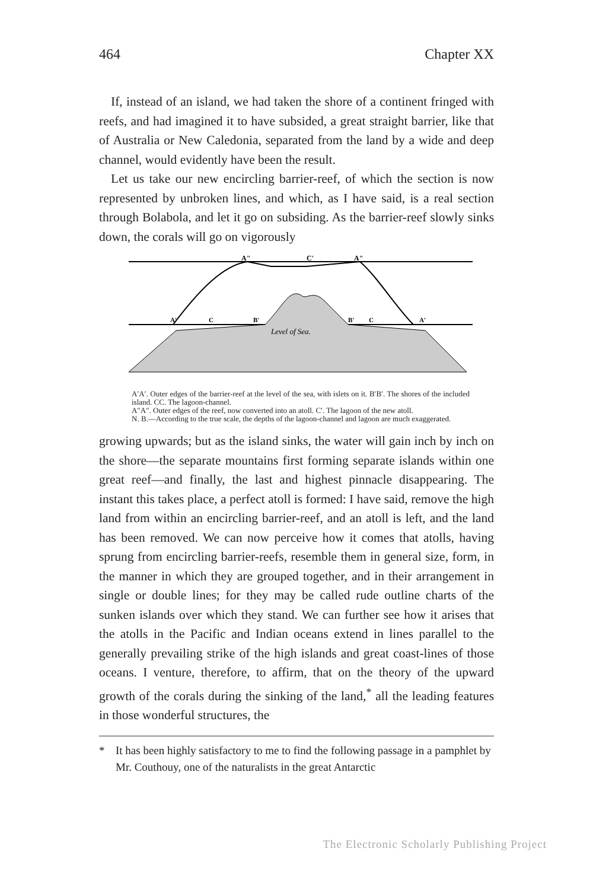464 Chapter XX
If, instead of an island, we had taken the shore of a continent fringed with reefs, and had imagined it to have subsided, a great straight barrier, like that of Australia or New Caledonia, separated from the land by a wide and deep channel, would evidently have been the result.
Let us take our new encircling barrier-reef, of which the section is now represented by unbroken lines, and which, as I have said, is a real section through Bolabola, and let it go on subsiding. As the barrier-reef slowly sinks down, the corals will go on vigorously
A"
C'
A"
A'
C
B'
B'
C
A'
Level of Sea.
A′A′. Outer edges of the barrier-reef at the level of the sea, with islets on it. B′B′. The shores of the included island. CC. The lagoon-channel.
A″A″. Outer edges of the reef, now converted into an atoll. C′. The lagoon of the new atoll.
N. B.—According to the true scale, the depths of the lagoon-channel and lagoon are much exaggerated.
growing upwards; but as the island sinks, the water will gain inch by inch on the shore—the separate mountains first forming separate islands within one great reef—and finally, the last and highest pinnacle disappearing. The instant this takes place, a perfect atoll is formed: I have said, remove the high land from within an encircling barrier-reef, and an atoll is left, and the land has been removed. We can now perceive how it comes that atolls, having sprung from encircling barrier-reefs, resemble them in general size, form, in the manner in which they are grouped together, and in their arrangement in single or double lines; for they may be called rude outline charts of the sunken islands over which they stand. We can further see how it arises that the atolls in the Pacific and Indian oceans extend in lines parallel to the generally prevailing strike of the high islands and great coast-lines of those oceans. I venture, therefore, to affirm, that on the theory of the upward growth of the corals during the sinking of the land,<sup>*</sup> all the leading features in those wonderful structures, the
* It has been highly satisfactory to me to find the following passage in a pamphlet by Mr. Couthouy, one of the naturalists in the great Antarctic
The Electronic Scholarly Publishing Project